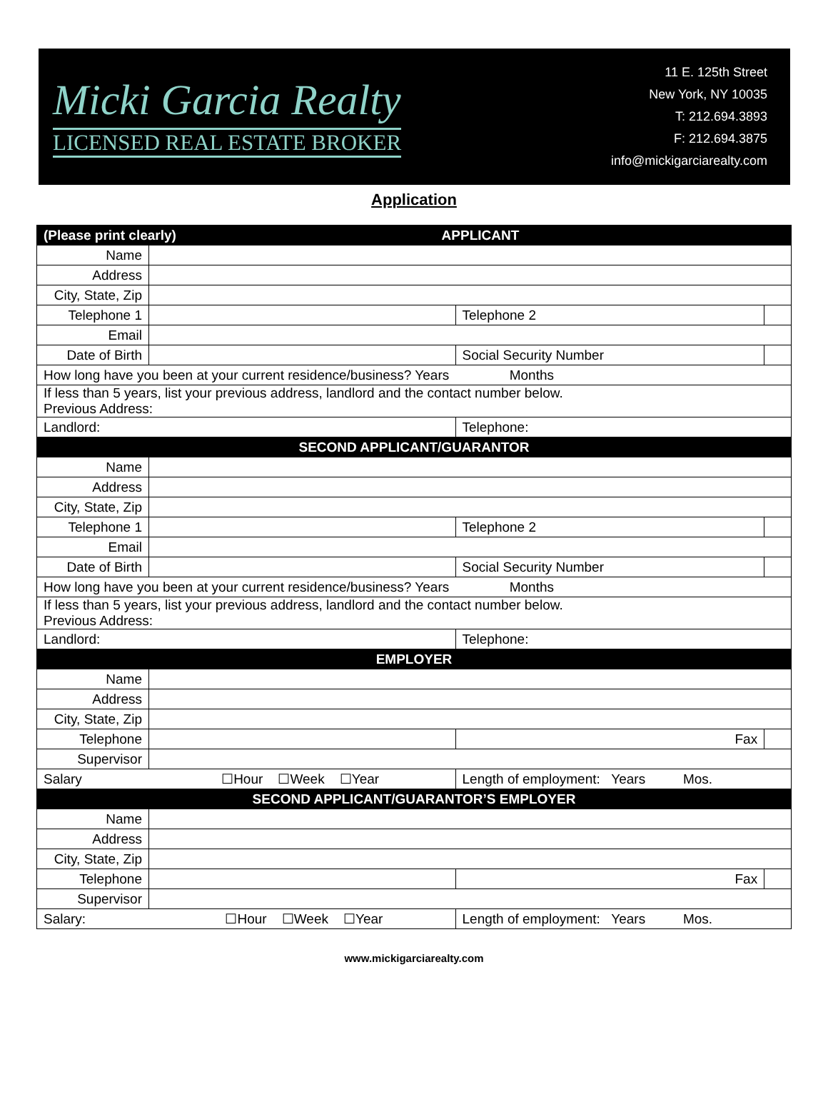Micki Garcia Realty
LICENSED REAL ESTATE BROKER
11 E. 125th Street
New York, NY 10035
T: 212.694.3893
F: 212.694.3875
info@mickigarciarealty.com
Application
| (Please print clearly) APPLICANT | | | | |
| Name | | | | |
| Address | | | | |
| City, State, Zip | | | | |
| Telephone 1 | | | Telephone 2 | |
| Email | | | | |
| Date of Birth | | Social Security Number | | |
| How long have you been at your current residence/business? Years Months | | | | |
| If less than 5 years, list your previous address, landlord and the contact number below. Previous Address: | | | | |
| Landlord: | | | Telephone: | |
| SECOND APPLICANT/GUARANTOR | | | | |
| Name | | | | |
| Address | | | | |
| City, State, Zip | | | | |
| Telephone 1 | | | Telephone 2 | |
| Email | | | | |
| Date of Birth | | Social Security Number | | |
| How long have you been at your current residence/business? Years Months | | | | |
| If less than 5 years, list your previous address, landlord and the contact number below. Previous Address: | | | | |
| Landlord: | | | Telephone: | |
| EMPLOYER | | | | |
| Name | | | | |
| Address | | | | |
| City, State, Zip | | | | |
| Telephone | | | Fax | |
| Supervisor | | | | |
| Salary ☐Hour ☐Week ☐Year | | Length of employment: Years Mos. | | |
| SECOND APPLICANT/GUARANTOR’S EMPLOYER | | | | |
| Name | | | | |
| Address | | | | |
| City, State, Zip | | | | |
| Telephone | | | Fax | |
| Supervisor | | | | |
| Salary: ☐Hour ☐Week ☐Year | | Length of employment: Years Mos. | | |
www.mickigarciarealty.com